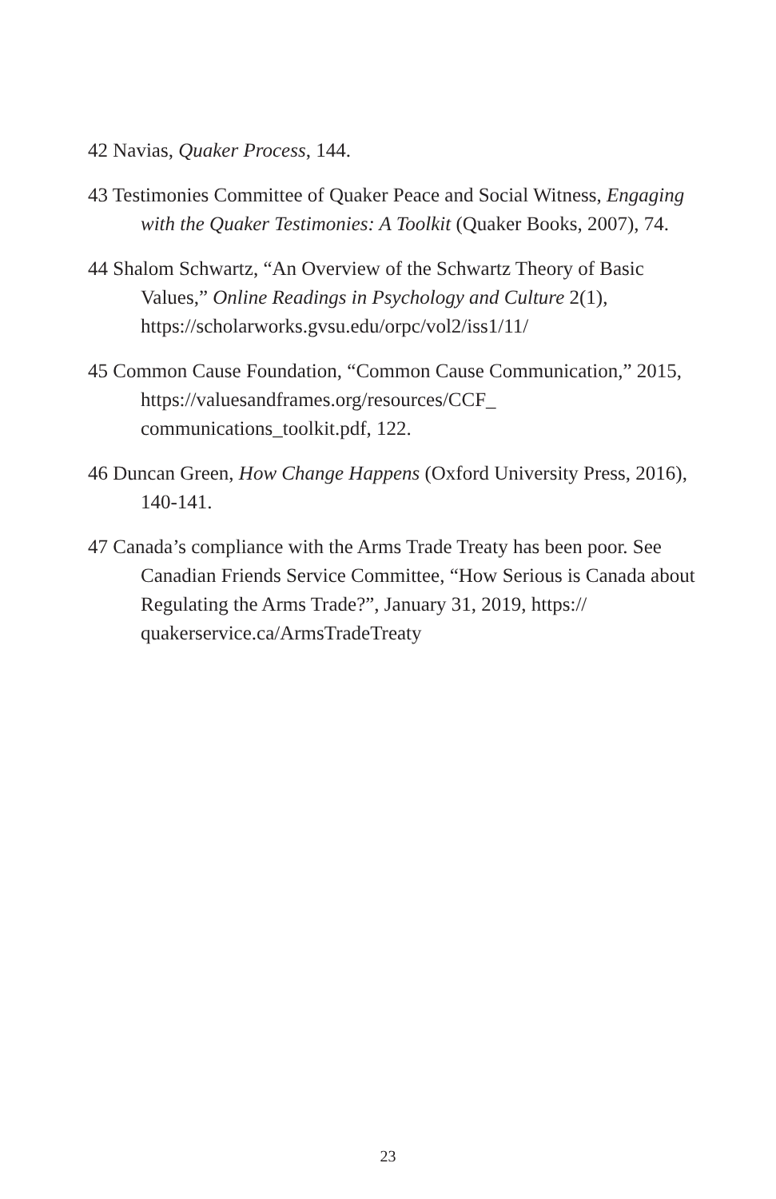42 Navias, Quaker Process, 144.
43 Testimonies Committee of Quaker Peace and Social Witness, Engaging with the Quaker Testimonies: A Toolkit (Quaker Books, 2007), 74.
44 Shalom Schwartz, “An Overview of the Schwartz Theory of Basic Values,” Online Readings in Psychology and Culture 2(1), https://scholarworks.gvsu.edu/orpc/vol2/iss1/11/
45 Common Cause Foundation, “Common Cause Communication,” 2015, https://valuesandframes.org/resources/CCF_ communications_toolkit.pdf, 122.
46 Duncan Green, How Change Happens (Oxford University Press, 2016), 140-141.
47 Canada’s compliance with the Arms Trade Treaty has been poor. See Canadian Friends Service Committee, “How Serious is Canada about Regulating the Arms Trade?”, January 31, 2019, https:// quakerservice.ca/ArmsTradeTreaty
23